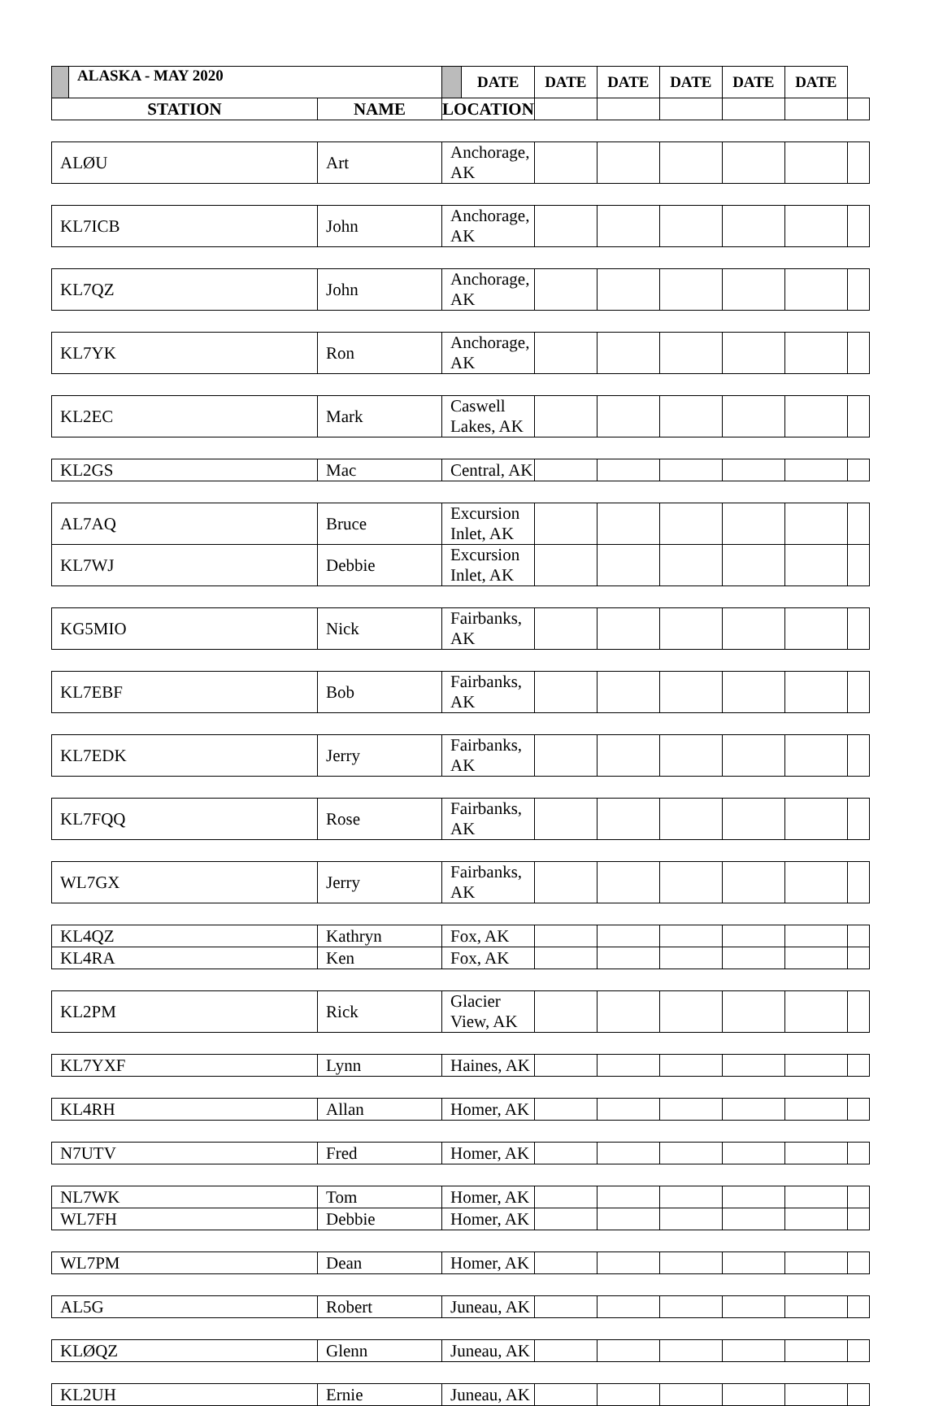| | ALASKA - MAY 2020 | | | DATE | DATE | DATE | DATE | DATE | DATE | |
| --- | --- | --- | --- | --- | --- | --- | --- | --- | --- | --- |
| STATION | | NAME | LOCATION | | | | | | | |
| ALØU | | Art | Anchorage, AK | | | | | | | |
| KL7ICB | | John | Anchorage, AK | | | | | | | |
| KL7QZ | | John | Anchorage, AK | | | | | | | |
| KL7YK | | Ron | Anchorage, AK | | | | | | | |
| KL2EC | | Mark | Caswell Lakes, AK | | | | | | | |
| KL2GS | | Mac | Central, AK | | | | | | | |
| AL7AQ | | Bruce | Excursion Inlet, AK | | | | | | | |
| KL7WJ | | Debbie | Excursion Inlet, AK | | | | | | | |
| KG5MIO | | Nick | Fairbanks, AK | | | | | | | |
| KL7EBF | | Bob | Fairbanks, AK | | | | | | | |
| KL7EDK | | Jerry | Fairbanks, AK | | | | | | | |
| KL7FQQ | | Rose | Fairbanks, AK | | | | | | | |
| WL7GX | | Jerry | Fairbanks, AK | | | | | | | |
| KL4QZ | | Kathryn | Fox, AK | | | | | | | |
| KL4RA | | Ken | Fox, AK | | | | | | | |
| KL2PM | | Rick | Glacier View, AK | | | | | | | |
| KL7YXF | | Lynn | Haines, AK | | | | | | | |
| KL4RH | | Allan | Homer, AK | | | | | | | |
| N7UTV | | Fred | Homer, AK | | | | | | | |
| NL7WK | | Tom | Homer, AK | | | | | | | |
| WL7FH | | Debbie | Homer, AK | | | | | | | |
| WL7PM | | Dean | Homer, AK | | | | | | | |
| AL5G | | Robert | Juneau, AK | | | | | | | |
| KLØQZ | | Glenn | Juneau, AK | | | | | | | |
| KL2UH | | Ernie | Juneau, AK | | | | | | | |